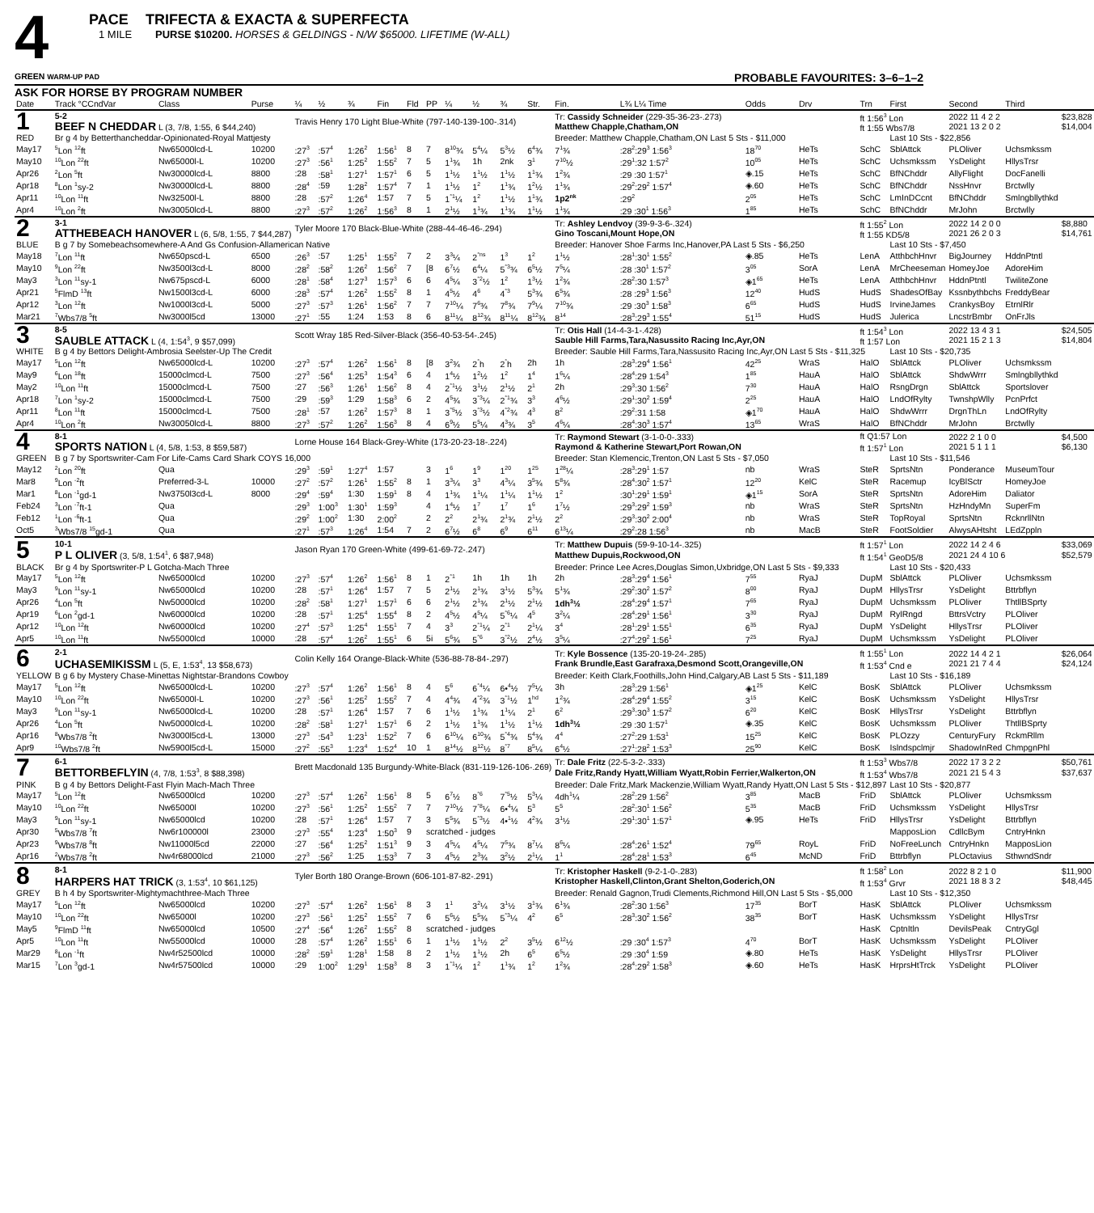4
PACE TRIFECTA & EXACTA & SUPERFECTA
1 MILE PURSE $10200. HORSES & GELDINGS - N/W $65000. LIFETIME (W-ALL)
GREEN WARM-UP PAD PROBABLE FAVOURITES: 3–6–1–2
ASK FOR HORSE BY PROGRAM NUMBER
| Date | Track °CCndVar | Class | Purse | ¼ | ½ | ¾ | Fin | Fld | PP | ¼ | ½ | ¾ | Str. | Fin. | L¾ L¼ Time | Odds | Drv | Trn | First | Second | Third | |
| --- | --- | --- | --- | --- | --- | --- | --- | --- | --- | --- | --- | --- | --- | --- | --- | --- | --- | --- | --- | --- | --- | --- |
| 1 | 5-2 BEEF N CHEDDAR L (3, 7/8, 1:55, 6 $44,240) | | | Travis Henry 170 Light Blue-White (797-140-139-100-.314) | | | | | | | | | | Tr: Cassidy Schneider (229-35-36-23-.273) Matthew Chapple,Chatham,ON | | | | ft 1:56<sup>3</sup> Lon ft 1:55 Wbs7/8 | | 2022 11 4 2 2 2021 13 2 0 2 | | $23,828 $14,004 |
| RED | Br g 4 by Betterthancheddar-Opinionated-Royal Mattjesty | | | | | | | | | | | | | Breeder: Matthew Chapple,Chatham,ON Last 5 Sts - $11,000 | | | | | Last 10 Sts - $22,856 | | | |
| May17 | <sup>5</sup> Lon <sup>12</sup>ft | Nw65000lcd-L | 10200 | :27<sup>3</sup> | :57<sup>4</sup> | 1:26<sup>2</sup> | 1:56<sup>1</sup> | 8 | 7 | 8<sup>10</sup>¾ | 5<sup>4</sup>¼ | 5<sup>3</sup>½ | 6<sup>4</sup>¾ | 7<sup>1</sup>¾ | :28<sup>2</sup>:29<sup>3</sup> 1:56<sup>3</sup> | 18<sup>70</sup> | HeTs | SchC | SblAttck | PLOliver | Uchsmkssm | |
| May10 | <sup>10</sup> Lon <sup>22</sup>ft | Nw65000l-L | 10200 | :27<sup>3</sup> | :56<sup>1</sup> | 1:25<sup>2</sup> | 1:55<sup>2</sup> | 7 | 5 | 1<sup>1</sup>¾ | 1h | 2nk | 3<sup>1</sup> | 7<sup>10</sup>½ | :29<sup>1</sup>:32 1:57<sup>2</sup> | 10<sup>05</sup> | HeTs | SchC | Uchsmkssm | YsDelight | HllysTrsr | |
| Apr26 | <sup>2</sup> Lon <sup>5</sup>ft | Nw30000lcd-L | 8800 | :28 | :58<sup>1</sup> | 1:27<sup>1</sup> | 1:57<sup>1</sup> | 6 | 5 | 1<sup>1</sup>½ | 1<sup>1</sup>½ | 1<sup>1</sup>½ | 1<sup>1</sup>¾ | 1<sup>2</sup>¾ | :29 :30 1:57<sup>1</sup> | ◈.15 | HeTs | SchC | BfNChddr | AllyFlight | DocFanelli | |
| Apr18 | <sup>8</sup> Lon <sup>1</sup>sy-2 | Nw30000lcd-L | 8800 | :28<sup>4</sup> | :59 | 1:28<sup>2</sup> | 1:57<sup>4</sup> | 7 | 1 | 1<sup>1</sup>½ | 1<sup>2</sup> | 1<sup>1</sup>¾ | 1<sup>2</sup>½ | 1<sup>1</sup>¾ | :29<sup>2</sup>:29<sup>2</sup> 1:57<sup>4</sup> | ◈.60 | HeTs | SchC | BfNChddr | NssHnvr | Brctwlly | |
| Apr11 | <sup>10</sup> Lon <sup>11</sup>ft | Nw32500l-L | 8800 | :28 | :57<sup>2</sup> | 1:26<sup>4</sup> | 1:57 | 7 | 5 | 1<sup>°1</sup>¼ | 1<sup>2</sup> | 1<sup>1</sup>½ | 1<sup>1</sup>¾ | 1p2<sup>nk</sup> | :29<sup>2</sup> | 2<sup>05</sup> | HeTs | SchC | LmInDCcnt | BfNChddr | Smlngbllythkd | |
| Apr4 | <sup>10</sup> Lon <sup>2</sup>ft | Nw30050lcd-L | 8800 | :27<sup>3</sup> | :57<sup>2</sup> | 1:26<sup>2</sup> | 1:56<sup>3</sup> | 8 | 1 | 2<sup>1</sup>½ | 1<sup>1</sup>¾ | 1<sup>1</sup>¾ | 1<sup>1</sup>½ | 1<sup>1</sup>¾ | :29 :30<sup>1</sup> 1:56<sup>3</sup> | 1<sup>85</sup> | HeTs | SchC | BfNChddr | MrJohn | Brctwlly | |
| 2 | 3-1 ATTHEBEACH HANOVER L (6, 5/8, 1:55, 7 $44,287) | | | Tyler Moore 170 Black-Blue-White (288-44-46-46-.294) | | | | | | | | | | Tr: Ashley Lendvoy (39-9-3-6-.324) Gino Toscani,Mount Hope,ON | | | | ft 1:55<sup>2</sup> Lon ft 1:55 KD5/8 | | 2022 14 2 0 0 2021 26 2 0 3 | | $8,880 $14,761 |
| BLUE | B g 7 by Somebeachsomewhere-A And Gs Confusion-Allamerican Native | | | | | | | | | | | | | Breeder: Hanover Shoe Farms Inc,Hanover,PA Last 5 Sts - $6,250 | | | | | Last 10 Sts - $7,450 | | | |
| May18 | <sup>7</sup> Lon <sup>11</sup>ft | Nw650pscd-L | 6500 | :26<sup>3</sup> | :57 | 1:25<sup>1</sup> | 1:55<sup>2</sup> | 7 | 2 | 3<sup>3</sup>¼ | 2<sup>°ns</sup> | 1<sup>3</sup> | 1<sup>2</sup> | 1<sup>1</sup>½ | :28<sup>1</sup>:30<sup>1</sup> 1:55<sup>2</sup> | ◈.85 | HeTs | LenA | AtthbchHnvr | BigJourney | HddnPtntl | |
| May10 | <sup>9</sup> Lon <sup>22</sup>ft | Nw3500l3cd-L | 8000 | :28<sup>2</sup> | :58<sup>2</sup> | 1:26<sup>2</sup> | 1:56<sup>2</sup> | 7 | [8 | 6<sup>7</sup>½ | 6<sup>4</sup>¼ | 5<sup>°3</sup>¾ | 6<sup>5</sup>½ | 7<sup>5</sup>¼ | :28 :30<sup>1</sup> 1:57<sup>2</sup> | 3<sup>05</sup> | SorA | LenA | MrCheeseman | HomeyJoe | AdoreHim | |
| May3 | <sup>3</sup> Lon <sup>11</sup>sy-1 | Nw675pscd-L | 6000 | :28<sup>1</sup> | :58<sup>4</sup> | 1:27<sup>3</sup> | 1:57<sup>3</sup> | 6 | 6 | 4<sup>5</sup>¼ | 3<sup>°2</sup>½ | 1<sup>2</sup> | 1<sup>3</sup>½ | 1<sup>2</sup>¾ | :28<sup>2</sup>:30 1:57<sup>3</sup> | ◈1<sup>65</sup> | HeTs | LenA | AtthbchHnvr | HddnPtntl | TwiliteZone | |
| Apr21 | <sup>5</sup> FlmD <sup>13</sup>ft | Nw1500l3cd-L | 6000 | :28<sup>3</sup> | :57<sup>4</sup> | 1:26<sup>2</sup> | 1:55<sup>2</sup> | 8 | 1 | 4<sup>5</sup>½ | 4<sup>6</sup> | 4<sup>°3</sup> | 5<sup>3</sup>¾ | 6<sup>5</sup>¾ | :28 :29<sup>3</sup> 1:56<sup>3</sup> | 12<sup>40</sup> | HudS | HudS | ShadesOfBay | Kssnbythbchs | FreddyBear | |
| Apr12 | <sup>3</sup> Lon <sup>12</sup>ft | Nw1000l3cd-L | 5000 | :27<sup>3</sup> | :57<sup>3</sup> | 1:26<sup>1</sup> | 1:56<sup>2</sup> | 7 | 7 | 7<sup>10</sup>¼ | 7<sup>6</sup>¾ | 7<sup>8</sup>¾ | 7<sup>9</sup>¼ | 7<sup>10</sup>¾ | :29 :30<sup>3</sup> 1:58<sup>3</sup> | 6<sup>65</sup> | HudS | HudS | IrvineJames | CrankysBoy | EtrnlRlr | |
| Mar21 | <sup>7</sup> Wbs7/8 <sup>5</sup>ft | Nw3000l5cd | 13000 | :27<sup>1</sup> | :55 | 1:24 | 1:53 | 8 | 6 | 8<sup>11</sup>¼ | 8<sup>12</sup>¾ | 8<sup>11</sup>¼ | 8<sup>12</sup>¾ | 8<sup>14</sup> | :28<sup>3</sup>:29<sup>3</sup> 1:55<sup>4</sup> | 51<sup>15</sup> | HudS | HudS | Julerica | LncstrBmbr | OnFrJls | |
| 3 | 8-5 SAUBLE ATTACK L (4, 1:54<sup>3</sup>, 9 $57,099) | | | Scott Wray 185 Red-Silver-Black (356-40-53-54-.245) | | | | | | | | | | Tr: Otis Hall (14-4-3-1-.428) Sauble Hill Farms,Tara,Nasussito Racing Inc,Ayr,ON | | | | ft 1:54<sup>3</sup> Lon ft 1:57 Lon | | 2022 13 4 3 1 2021 15 2 1 3 | | $24,505 $14,804 |
| WHITE | B g 4 by Bettors Delight-Ambrosia Seelster-Up The Credit | | | | | | | | | | | | | Breeder: Sauble Hill Farms,Tara,Nassusito Racing Inc,Ayr,ON Last 5 Sts - $11,325 | | | | | Last 10 Sts - $20,735 | | | |
| May17 | <sup>5</sup> Lon <sup>12</sup>ft | Nw65000lcd-L | 10200 | :27<sup>3</sup> | :57<sup>4</sup> | 1:26<sup>2</sup> | 1:56<sup>1</sup> | 8 | [8 | 3<sup>2</sup>¾ | 2<sup>°</sup>h | 2<sup>°</sup>h | 2h | 1h | :28<sup>3</sup>:29<sup>4</sup> 1:56<sup>1</sup> | 42<sup>25</sup> | WraS | HalO | SblAttck | PLOliver | Uchsmkssm | |
| May9 | <sup>6</sup> Lon <sup>18</sup>ft | 15000clmcd-L | 7500 | :27<sup>3</sup> | :56<sup>4</sup> | 1:25<sup>3</sup> | 1:54<sup>3</sup> | 6 | 4 | 1<sup>4</sup>½ | 1<sup>2</sup>½ | 1<sup>2</sup> | 1<sup>4</sup> | 1<sup>6</sup>¼ | :28<sup>4</sup>:29 1:54<sup>3</sup> | 1<sup>85</sup> | HauA | HalO | SblAttck | ShdwWrrr | Smlngbllythkd | |
| May2 | <sup>10</sup> Lon <sup>11</sup>ft | 15000clmcd-L | 7500 | :27 | :56<sup>3</sup> | 1:26<sup>1</sup> | 1:56<sup>2</sup> | 8 | 4 | 2<sup>°1</sup>½ | 3<sup>1</sup>½ | 2<sup>1</sup>½ | 2<sup>1</sup> | 2h | :29<sup>3</sup>:30 1:56<sup>2</sup> | 7<sup>30</sup> | HauA | HalO | RsngDrgn | SblAttck | Sportslover | |
| Apr18 | <sup>7</sup> Lon <sup>1</sup>sy-2 | 15000clmcd-L | 7500 | :29 | :59<sup>3</sup> | 1:29 | 1:58<sup>3</sup> | 6 | 2 | 4<sup>5</sup>¾ | 3<sup>°3</sup>¼ | 2<sup>°1</sup>¾ | 3<sup>3</sup> | 4<sup>6</sup>½ | :29<sup>1</sup>:30<sup>2</sup> 1:59<sup>4</sup> | 2<sup>25</sup> | HauA | HalO | LndOfRylty | TwnshpWlly | PcnPrfct | |
| Apr11 | <sup>8</sup> Lon <sup>11</sup>ft | 15000clmcd-L | 7500 | :28<sup>1</sup> | :57 | 1:26<sup>2</sup> | 1:57<sup>3</sup> | 8 | 1 | 3<sup>°5</sup>½ | 3<sup>°3</sup>½ | 4<sup>°2</sup>¾ | 4<sup>3</sup> | 8<sup>2</sup> | :29<sup>2</sup>:31 1:58 | ◈1<sup>70</sup> | HauA | HalO | ShdwWrrr | DrgnThLn | LndOfRylty | |
| Apr4 | <sup>10</sup> Lon <sup>2</sup>ft | Nw30050lcd-L | 8800 | :27<sup>3</sup> | :57<sup>2</sup> | 1:26<sup>2</sup> | 1:56<sup>3</sup> | 8 | 4 | 6<sup>9</sup>½ | 5<sup>5</sup>¼ | 4<sup>3</sup>¾ | 3<sup>5</sup> | 4<sup>6</sup>¼ | :28<sup>4</sup>:30<sup>3</sup> 1:57<sup>4</sup> | 13<sup>65</sup> | WraS | HalO | BfNChddr | MrJohn | Brctwlly | |
| 4 | 8-1 SPORTS NATION L (4, 5/8, 1:53, 8 $59,587) | | | Lorne House 164 Black-Grey-White (173-20-23-18-.224) | | | | | | | | | | Tr: Raymond Stewart (3-1-0-0-.333) Raymond & Katherine Stewart,Port Rowan,ON | | | | ft Q1:57 Lon ft 1:57<sup>1</sup> Lon | | 2022 2 1 0 0 2021 5 1 1 1 | | $4,500 $6,130 |
| GREEN | B g 7 by Sportswriter-Cam For Life-Cams Card Shark COYS 16,000 | | | | | | | | | | | | | Breeder: Stan Klemencic,Trenton,ON Last 5 Sts - $7,050 | | | | | Last 10 Sts - $11,546 | | | |
| May12 | <sup>2</sup> Lon <sup>20</sup>ft | Qua | | :29<sup>3</sup> | :59<sup>1</sup> | 1:27<sup>4</sup> | 1:57 | | 3 | 1<sup>6</sup> | 1<sup>9</sup> | 1<sup>20</sup> | 1<sup>25</sup> | 1<sup>28</sup>¼ | :28<sup>3</sup>:29<sup>1</sup> 1:57 | nb | WraS | SteR | SprtsNtn | Ponderance | MuseumTour | |
| Mar8 | <sup>9</sup> Lon <sup>-2</sup>ft | Preferred-3-L | 10000 | :27<sup>2</sup> | :57<sup>2</sup> | 1:26<sup>1</sup> | 1:55<sup>2</sup> | 8 | 1 | 3<sup>3</sup>¼ | 3<sup>3</sup> | 4<sup>3</sup>¼ | 3<sup>5</sup>¾ | 5<sup>8</sup>¾ | :28<sup>4</sup>:30<sup>2</sup> 1:57<sup>1</sup> | 12<sup>20</sup> | KelC | SteR | Racemup | IcyBlSctr | HomeyJoe | |
| Mar1 | <sup>8</sup> Lon <sup>-1</sup>gd-1 | Nw3750l3cd-L | 8000 | :29<sup>4</sup> | :59<sup>4</sup> | 1:30 | 1:59<sup>1</sup> | 8 | 4 | 1<sup>1</sup>¾ | 1<sup>1</sup>¼ | 1<sup>1</sup>¼ | 1<sup>1</sup>½ | 1<sup>2</sup> | :30<sup>1</sup>:29<sup>1</sup> 1:59<sup>1</sup> | ◈1<sup>15</sup> | SorA | SteR | SprtsNtn | AdoreHim | Daliator | |
| Feb24 | <sup>3</sup> Lon <sup>-7</sup>ft-1 | Qua | | :29<sup>3</sup> | 1:00<sup>3</sup> | 1:30<sup>1</sup> | 1:59<sup>3</sup> | | 4 | 1<sup>4</sup>½ | 1<sup>7</sup> | 1<sup>7</sup> | 1<sup>6</sup> | 1<sup>7</sup>½ | :29<sup>3</sup>:29<sup>2</sup> 1:59<sup>3</sup> | nb | WraS | SteR | SprtsNtn | HzHndyMn | SuperFm | |
| Feb12 | <sup>1</sup> Lon <sup>-6</sup>ft-1 | Qua | | :29<sup>2</sup> | 1:00<sup>2</sup> | 1:30 | 2:00<sup>2</sup> | | 2 | 2<sup>2</sup> | 2<sup>1</sup>¾ | 2<sup>1</sup>¾ | 2<sup>1</sup>½ | 2<sup>2</sup> | :29<sup>3</sup>:30<sup>2</sup> 2:00<sup>4</sup> | nb | WraS | SteR | TopRoyal | SprtsNtn | RcknrllNtn | |
| Oct5 | <sup>3</sup> Wbs7/8 <sup>15</sup>gd-1 | Qua | | :27<sup>1</sup> | :57<sup>3</sup> | 1:26<sup>4</sup> | 1:54 | 7 | 2 | 6<sup>7</sup>½ | 6<sup>8</sup> | 6<sup>9</sup> | 6<sup>11</sup> | 6<sup>13</sup>¼ | :29<sup>2</sup>:28 1:56<sup>3</sup> | nb | MacB | SteR | FootSoldier | AlwysAHtsht | LEdZppln | |
| 5 | 10-1 P L OLIVER (3, 5/8, 1:54<sup>1</sup>, 6 $87,948) | | | Jason Ryan 170 Green-White (499-61-69-72-.247) | | | | | | | | | | Tr: Matthew Dupuis (59-9-10-14-.325) Matthew Dupuis,Rockwood,ON | | | | ft 1:57<sup>1</sup> Lon ft 1:54<sup>1</sup> GeoD5/8 | | 2022 14 2 4 6 2021 24 4 10 6 | | $33,069 $52,579 |
| BLACK | Br g 4 by Sportswriter-P L Gotcha-Mach Three | | | | | | | | | | | | | Breeder: Prince Lee Acres,Douglas Simon,Uxbridge,ON Last 5 Sts - $9,333 | | | | | Last 10 Sts - $20,433 | | | |
| May17 | <sup>5</sup> Lon <sup>12</sup>ft | Nw65000lcd | 10200 | :27<sup>3</sup> | :57<sup>4</sup> | 1:26<sup>2</sup> | 1:56<sup>1</sup> | 8 | 1 | 2<sup>°1</sup> | 1h | 1h | 1h | 2h | :28<sup>3</sup>:29<sup>4</sup> 1:56<sup>1</sup> | 7<sup>55</sup> | RyaJ | DupM | SblAttck | PLOliver | Uchsmkssm | |
| May3 | <sup>9</sup> Lon <sup>11</sup>sy-1 | Nw65000lcd | 10200 | :28 | :57<sup>1</sup> | 1:26<sup>4</sup> | 1:57 | 7 | 5 | 2<sup>1</sup>½ | 2<sup>1</sup>¾ | 3<sup>1</sup>½ | 5<sup>3</sup>¾ | 5<sup>1</sup>¾ | :29<sup>2</sup>:30<sup>2</sup> 1:57<sup>2</sup> | 8<sup>00</sup> | RyaJ | DupM | HllysTrsr | YsDelight | Bttrbflyn | |
| Apr26 | <sup>4</sup> Lon <sup>5</sup>ft | Nw50000lcd | 10200 | :28<sup>2</sup> | :58<sup>1</sup> | 1:27<sup>1</sup> | 1:57<sup>1</sup> | 6 | 6 | 2<sup>1</sup>½ | 2<sup>1</sup>¾ | 2<sup>1</sup>½ | 2<sup>1</sup>½ | 1dh<sup>3</sup>½ | :28<sup>4</sup>:29<sup>4</sup> 1:57<sup>1</sup> | 7<sup>65</sup> | RyaJ | DupM | Uchsmkssm | PLOliver | ThtllBSprty | |
| Apr19 | <sup>6</sup> Lon <sup>2</sup>gd-1 | Nw60000lcd | 10200 | :28 | :57<sup>1</sup> | 1:25<sup>4</sup> | 1:55<sup>4</sup> | 8 | 2 | 4<sup>5</sup>½ | 4<sup>5</sup>¼ | 5<sup>°6</sup>¼ | 4<sup>5</sup> | 3<sup>2</sup>¼ | :28<sup>4</sup>:29<sup>1</sup> 1:56<sup>1</sup> | 3<sup>30</sup> | RyaJ | DupM | RylRngd | BttrsVctry | PLOliver | |
| Apr12 | <sup>10</sup> Lon <sup>12</sup>ft | Nw60000lcd | 10200 | :27<sup>4</sup> | :57<sup>3</sup> | 1:25<sup>4</sup> | 1:55<sup>1</sup> | 7 | 4 | 3<sup>3</sup> | 2<sup>°1</sup>¼ | 2<sup>°1</sup> | 2<sup>1</sup>¼ | 3<sup>4</sup> | :28<sup>1</sup>:29<sup>1</sup> 1:55<sup>1</sup> | 6<sup>35</sup> | RyaJ | DupM | YsDelight | HllysTrsr | PLOliver | |
| Apr5 | <sup>10</sup> Lon <sup>11</sup>ft | Nw55000lcd | 10000 | :28 | :57<sup>4</sup> | 1:26<sup>2</sup> | 1:55<sup>1</sup> | 6 | 5i | 5<sup>6</sup>¾ | 5<sup>°6</sup> | 3<sup>°2</sup>½ | 2<sup>4</sup>½ | 3<sup>5</sup>¼ | :27<sup>4</sup>:29<sup>2</sup> 1:56<sup>1</sup> | 7<sup>25</sup> | RyaJ | DupM | Uchsmkssm | YsDelight | PLOliver | |
| 6 | 2-1 UCHASEMIKISSM L (5, E, 1:53<sup>4</sup>, 13 $58,673) | | | Colin Kelly 164 Orange-Black-White (536-88-78-84-.297) | | | | | | | | | | Tr: Kyle Bossence (135-20-19-24-.285) Frank Brundle,East Garafraxa,Desmond Scott,Orangeville,ON | | | | ft 1:55<sup>1</sup> Lon ft 1:53<sup>4</sup> Cnd e | | 2022 14 4 2 1 2021 21 7 4 4 | | $26,064 $24,124 |
| YELLOW | B g 6 by Mystery Chase-Minettas Nightstar-Brandons Cowboy | | | | | | | | | | | | | Breeder: Keith Clark,Foothills,John Hind,Calgary,AB Last 5 Sts - $11,189 | | | | | Last 10 Sts - $16,189 | | | |
| May17 | <sup>5</sup> Lon <sup>12</sup>ft | Nw65000lcd-L | 10200 | :27<sup>3</sup> | :57<sup>4</sup> | 1:26<sup>2</sup> | 1:56<sup>1</sup> | 8 | 4 | 5<sup>6</sup> | 6<sup>°4</sup>¼ | 6•<sup>4</sup>½ | 7<sup>5</sup>¼ | 3h | :28<sup>3</sup>:29 1:56<sup>1</sup> | ◈1<sup>25</sup> | KelC | BosK | SblAttck | PLOliver | Uchsmkssm | |
| May10 | <sup>10</sup> Lon <sup>22</sup>ft | Nw65000l-L | 10200 | :27<sup>3</sup> | :56<sup>1</sup> | 1:25<sup>2</sup> | 1:55<sup>2</sup> | 7 | 4 | 4<sup>4</sup>¾ | 4<sup>°2</sup>¾ | 3<sup>°1</sup>½ | 1<sup>hd</sup> | 1<sup>2</sup>¾ | :28<sup>4</sup>:29<sup>4</sup> 1:55<sup>2</sup> | 3<sup>15</sup> | KelC | BosK | Uchsmkssm | YsDelight | HllysTrsr | |
| May3 | <sup>9</sup> Lon <sup>11</sup>sy-1 | Nw65000lcd-L | 10200 | :28 | :57<sup>1</sup> | 1:26<sup>4</sup> | 1:57 | 7 | 6 | 1<sup>1</sup>½ | 1<sup>1</sup>¾ | 1<sup>1</sup>¼ | 2<sup>1</sup> | 6<sup>2</sup> | :29<sup>3</sup>:30<sup>3</sup> 1:57<sup>2</sup> | 6<sup>20</sup> | KelC | BosK | HllysTrsr | YsDelight | Bttrbflyn | |
| Apr26 | <sup>4</sup> Lon <sup>5</sup>ft | Nw50000lcd-L | 10200 | :28<sup>2</sup> | :58<sup>1</sup> | 1:27<sup>1</sup> | 1:57<sup>1</sup> | 6 | 2 | 1<sup>1</sup>½ | 1<sup>1</sup>¾ | 1<sup>1</sup>½ | 1<sup>1</sup>½ | 1dh<sup>3</sup>½ | :29 :30 1:57<sup>1</sup> | ◈.35 | KelC | BosK | Uchsmkssm | PLOliver | ThtllBSprty | |
| Apr16 | <sup>8</sup> Wbs7/8 <sup>2</sup>ft | Nw3000l5cd-L | 13000 | :27<sup>3</sup> | :54<sup>3</sup> | 1:23<sup>1</sup> | 1:52<sup>2</sup> | 7 | 6 | 6<sup>10</sup>¼ | 6<sup>10</sup>¾ | 5<sup>°4</sup>¾ | 5<sup>4</sup>¾ | 4<sup>4</sup> | :27<sup>2</sup>:29 1:53<sup>1</sup> | 15<sup>25</sup> | KelC | BosK | PLOzzy | CenturyFury | RckmRllm | |
| Apr9 | <sup>10</sup> Wbs7/8 <sup>2</sup>ft | Nw5900l5cd-L | 15000 | :27<sup>2</sup> | :55<sup>3</sup> | 1:23<sup>4</sup> | 1:52<sup>4</sup> | 10 | 1 | 8<sup>14</sup>½ | 8<sup>12</sup>½ | 8<sup>°7</sup> | 8<sup>5</sup>¼ | 6<sup>4</sup>½ | :27<sup>1</sup>:28<sup>2</sup> 1:53<sup>3</sup> | 25<sup>90</sup> | KelC | BosK | Islndspclmjr | ShadowInRed | ChmpgnPhl | |
| 7 | 6-1 BETTORBEFLYIN (4, 7/8, 1:53<sup>3</sup>, 8 $88,398) | | | Brett Macdonald 135 Burgundy-White-Black (831-119-126-106-.269) | | | | | | | | | | Tr: Dale Fritz (22-5-3-2-.333) Dale Fritz,Randy Hyatt,William Wyatt,Robin Ferrier,Walkerton,ON | | | | ft 1:53<sup>3</sup> Wbs7/8 ft 1:53<sup>4</sup> Wbs7/8 | | 2022 17 3 2 2 2021 21 5 4 3 | | $50,761 $37,637 |
| PINK | B g 4 by Bettors Delight-Fast Flyin Mach-Mach Three | | | | | | | | | | | | | Breeder: Dale Fritz,Mark Mackenzie,William Wyatt,Randy Hyatt,ON Last 5 Sts - $12,897 | | | | | Last 10 Sts - $20,877 | | | |
| May17 | <sup>5</sup> Lon <sup>12</sup>ft | Nw65000lcd | 10200 | :27<sup>3</sup> | :57<sup>4</sup> | 1:26<sup>2</sup> | 1:56<sup>1</sup> | 8 | 5 | 6<sup>7</sup>½ | 8<sup>°6</sup> | 7<sup>°5</sup>½ | 5<sup>3</sup>¼ | 4dh<sup>1</sup>¼ | :28<sup>2</sup>:29 1:56<sup>2</sup> | 3<sup>85</sup> | MacB | FriD | SblAttck | PLOliver | Uchsmkssm | |
| May10 | <sup>10</sup> Lon <sup>22</sup>ft | Nw65000l | 10200 | :27<sup>3</sup> | :56<sup>1</sup> | 1:25<sup>2</sup> | 1:55<sup>2</sup> | 7 | 7 | 7<sup>10</sup>½ | 7<sup>°8</sup>¼ | 6•<sup>4</sup>¼ | 5<sup>3</sup> | 5<sup>5</sup> | :28<sup>2</sup>:30<sup>1</sup> 1:56<sup>2</sup> | 5<sup>35</sup> | MacB | FriD | Uchsmkssm | YsDelight | HllysTrsr | |
| May3 | <sup>9</sup> Lon <sup>11</sup>sy-1 | Nw65000lcd | 10200 | :28 | :57<sup>1</sup> | 1:26<sup>4</sup> | 1:57 | 7 | 3 | 5<sup>5</sup>¾ | 5<sup>°3</sup>½ | 4•<sup>1</sup>½ | 4<sup>2</sup>¾ | 3<sup>1</sup>½ | :29<sup>1</sup>:30<sup>1</sup> 1:57<sup>1</sup> | ◈.95 | HeTs | FriD | HllysTrsr | YsDelight | Bttrbflyn | |
| Apr30 | <sup>5</sup> Wbs7/8 <sup>7</sup>ft | Nw6r100000l | 23000 | :27<sup>3</sup> | :55<sup>4</sup> | 1:23<sup>4</sup> | 1:50<sup>3</sup> | 9 | scratched - judges | | | | | | | | | | MapposLion | CdllcBym | CntryHnkn | |
| Apr23 | <sup>9</sup> Wbs7/8 <sup>8</sup>ft | Nw11000l5cd | 22000 | :27 | :56<sup>4</sup> | 1:25<sup>2</sup> | 1:51<sup>3</sup> | 9 | 3 | 4<sup>5</sup>¼ | 4<sup>5</sup>¼ | 7<sup>5</sup>¾ | 8<sup>7</sup>¼ | 8<sup>6</sup>¼ | :28<sup>4</sup>:26<sup>1</sup> 1:52<sup>4</sup> | 79<sup>65</sup> | RoyL | FriD | NoFreeLunch | CntryHnkn | MapposLion | |
| Apr16 | <sup>2</sup> Wbs7/8 <sup>2</sup>ft | Nw4r68000lcd | 21000 | :27<sup>3</sup> | :56<sup>2</sup> | 1:25 | 1:53<sup>3</sup> | 7 | 3 | 4<sup>5</sup>½ | 2<sup>3</sup>¾ | 3<sup>2</sup>½ | 2<sup>1</sup>¼ | 1<sup>1</sup> | :28<sup>4</sup>:28<sup>1</sup> 1:53<sup>3</sup> | 6<sup>45</sup> | McND | FriD | Bttrbflyn | PLOctavius | SthwndSndr | |
| 8 | 8-1 HARPERS HAT TRICK (3, 1:53<sup>4</sup>, 10 $61,125) | | | Tyler Borth 180 Orange-Brown (606-101-87-82-.291) | | | | | | | | | | Tr: Kristopher Haskell (9-2-1-0-.283) Kristopher Haskell,Clinton,Grant Shelton,Goderich,ON | | | | ft 1:58<sup>2</sup> Lon ft 1:53<sup>4</sup> Grvr | | 2022 8 2 1 0 2021 18 8 3 2 | | $11,900 $48,445 |
| GREY | B h 4 by Sportswriter-Mightymachthree-Mach Three | | | | | | | | | | | | | Breeder: Renald Gagnon,Trudi Clements,Richmond Hill,ON Last 5 Sts - $5,000 | | | | | Last 10 Sts - $12,350 | | | |
| May17 | <sup>5</sup> Lon <sup>12</sup>ft | Nw65000lcd | 10200 | :27<sup>3</sup> | :57<sup>4</sup> | 1:26<sup>2</sup> | 1:56<sup>1</sup> | 8 | 3 | 1<sup>1</sup> | 3<sup>2</sup>¼ | 3<sup>1</sup>½ | 3<sup>1</sup>¾ | 6<sup>1</sup>¾ | :28<sup>2</sup>:30 1:56<sup>3</sup> | 17<sup>35</sup> | BorT | HasK | SblAttck | PLOliver | Uchsmkssm | |
| May10 | <sup>10</sup> Lon <sup>22</sup>ft | Nw65000l | 10200 | :27<sup>3</sup> | :56<sup>1</sup> | 1:25<sup>2</sup> | 1:55<sup>2</sup> | 7 | 6 | 5<sup>6</sup>½ | 5<sup>5</sup>¾ | 5<sup>°3</sup>¼ | 4<sup>2</sup> | 6<sup>5</sup> | :28<sup>3</sup>:30<sup>2</sup> 1:56<sup>2</sup> | 38<sup>35</sup> | BorT | HasK | Uchsmkssm | YsDelight | HllysTrsr | |
| May5 | <sup>9</sup> FlmD <sup>11</sup>ft | Nw65000lcd | 10500 | :27<sup>4</sup> | :56<sup>4</sup> | 1:26<sup>2</sup> | 1:55<sup>2</sup> | 8 | scratched - judges | | | | | | | | | HasK | CptnItln | DevilsPeak | CntryGgl | |
| Apr5 | <sup>10</sup> Lon <sup>11</sup>ft | Nw55000lcd | 10000 | :28 | :57<sup>4</sup> | 1:26<sup>2</sup> | 1:55<sup>1</sup> | 6 | 1 | 1<sup>1</sup>½ | 1<sup>1</sup>½ | 2<sup>2</sup> | 3<sup>5</sup>½ | 6<sup>12</sup>½ | :29 :30<sup>4</sup> 1:57<sup>3</sup> | 4<sup>70</sup> | BorT | HasK | Uchsmkssm | YsDelight | PLOliver | |
| Mar29 | <sup>8</sup> Lon <sup>-1</sup>ft | Nw4r52500lcd | 10000 | :28<sup>2</sup> | :59<sup>1</sup> | 1:28<sup>1</sup> | 1:58 | 8 | 2 | 1<sup>1</sup>½ | 1<sup>1</sup>½ | 2h | 6<sup>5</sup> | 6<sup>5</sup>½ | :29 :30<sup>4</sup> 1:59 | ◈.80 | HeTs | HasK | YsDelight | HllysTrsr | PLOliver | |
| Mar15 | <sup>7</sup> Lon <sup>3</sup>gd-1 | Nw4r57500lcd | 10000 | :29 | 1:00<sup>2</sup> | 1:29<sup>1</sup> | 1:58<sup>3</sup> | 8 | 3 | 1<sup>°1</sup>¼ | 1<sup>2</sup> | 1<sup>1</sup>¾ | 1<sup>2</sup> | 1<sup>2</sup>¾ | :28<sup>4</sup>:29<sup>2</sup> 1:58<sup>3</sup> | ◈.60 | HeTs | HasK | HrprsHtTrck | YsDelight | PLOliver | |